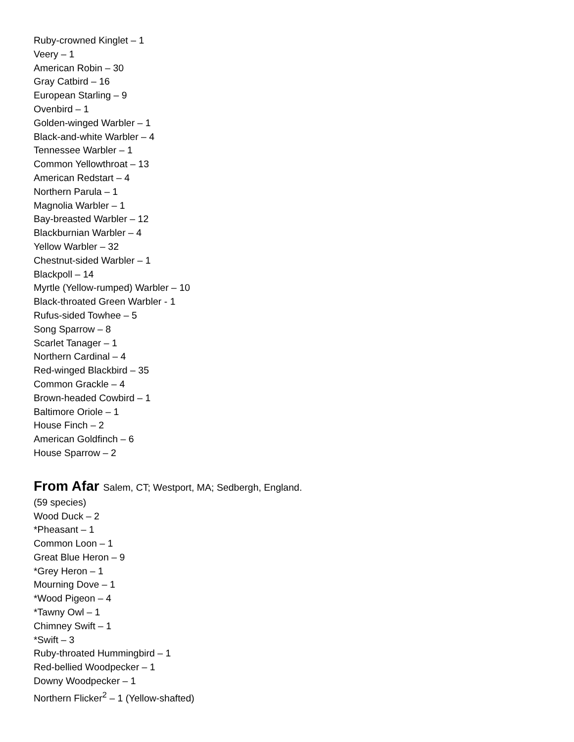Ruby-crowned Kinglet – 1
Veery – 1
American Robin – 30
Gray Catbird – 16
European Starling – 9
Ovenbird – 1
Golden-winged Warbler – 1
Black-and-white Warbler – 4
Tennessee Warbler – 1
Common Yellowthroat – 13
American Redstart – 4
Northern Parula – 1
Magnolia Warbler – 1
Bay-breasted Warbler – 12
Blackburnian Warbler – 4
Yellow Warbler – 32
Chestnut-sided Warbler – 1
Blackpoll – 14
Myrtle (Yellow-rumped) Warbler – 10
Black-throated Green Warbler - 1
Rufus-sided Towhee – 5
Song Sparrow – 8
Scarlet Tanager – 1
Northern Cardinal – 4
Red-winged Blackbird – 35
Common Grackle – 4
Brown-headed Cowbird – 1
Baltimore Oriole – 1
House Finch – 2
American Goldfinch – 6
House Sparrow – 2
From Afar Salem, CT; Westport, MA; Sedbergh, England.
(59 species)
Wood Duck – 2
*Pheasant – 1
Common Loon – 1
Great Blue Heron – 9
*Grey Heron – 1
Mourning Dove – 1
*Wood Pigeon – 4
*Tawny Owl – 1
Chimney Swift – 1
*Swift – 3
Ruby-throated Hummingbird – 1
Red-bellied Woodpecker – 1
Downy Woodpecker – 1
Northern Flicker<sup>2</sup> – 1 (Yellow-shafted)